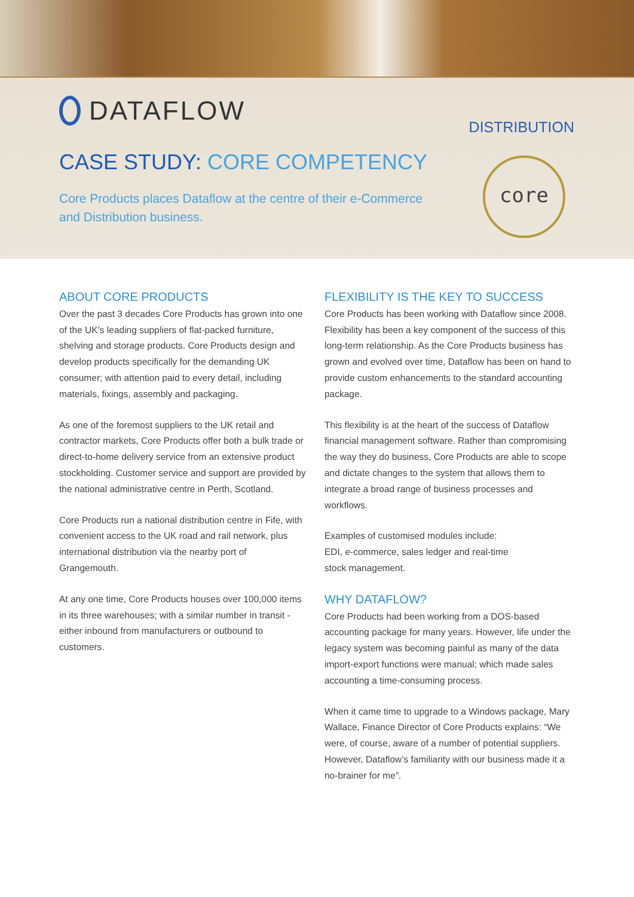DATAFLOW
DISTRIBUTION
CASE STUDY: CORE COMPETENCY
Core Products places Dataflow at the centre of their e-Commerce and Distribution business.
core
ABOUT CORE PRODUCTS
Over the past 3 decades Core Products has grown into one of the UK’s leading suppliers of flat-packed furniture, shelving and storage products. Core Products design and develop products specifically for the demanding UK consumer; with attention paid to every detail, including materials, fixings, assembly and packaging.
As one of the foremost suppliers to the UK retail and contractor markets, Core Products offer both a bulk trade or direct-to-home delivery service from an extensive product stockholding. Customer service and support are provided by the national administrative centre in Perth, Scotland.
Core Products run a national distribution centre in Fife, with convenient access to the UK road and rail network, plus international distribution via the nearby port of Grangemouth.
At any one time, Core Products houses over 100,000 items in its three warehouses; with a similar number in transit - either inbound from manufacturers or outbound to customers.
FLEXIBILITY IS THE KEY TO SUCCESS
Core Products has been working with Dataflow since 2008. Flexibility has been a key component of the success of this long-term relationship. As the Core Products business has grown and evolved over time, Dataflow has been on hand to provide custom enhancements to the standard accounting package.
This flexibility is at the heart of the success of Dataflow financial management software. Rather than compromising the way they do business, Core Products are able to scope and dictate changes to the system that allows them to integrate a broad range of business processes and workflows.
Examples of customised modules include:
EDI, e-commerce, sales ledger and real-time
stock management.
WHY DATAFLOW?
Core Products had been working from a DOS-based accounting package for many years. However, life under the legacy system was becoming painful as many of the data import-export functions were manual; which made sales accounting a time-consuming process.
When it came time to upgrade to a Windows package, Mary Wallace, Finance Director of Core Products explains: “We were, of course, aware of a number of potential suppliers. However, Dataflow’s familiarity with our business made it a no-brainer for me”.